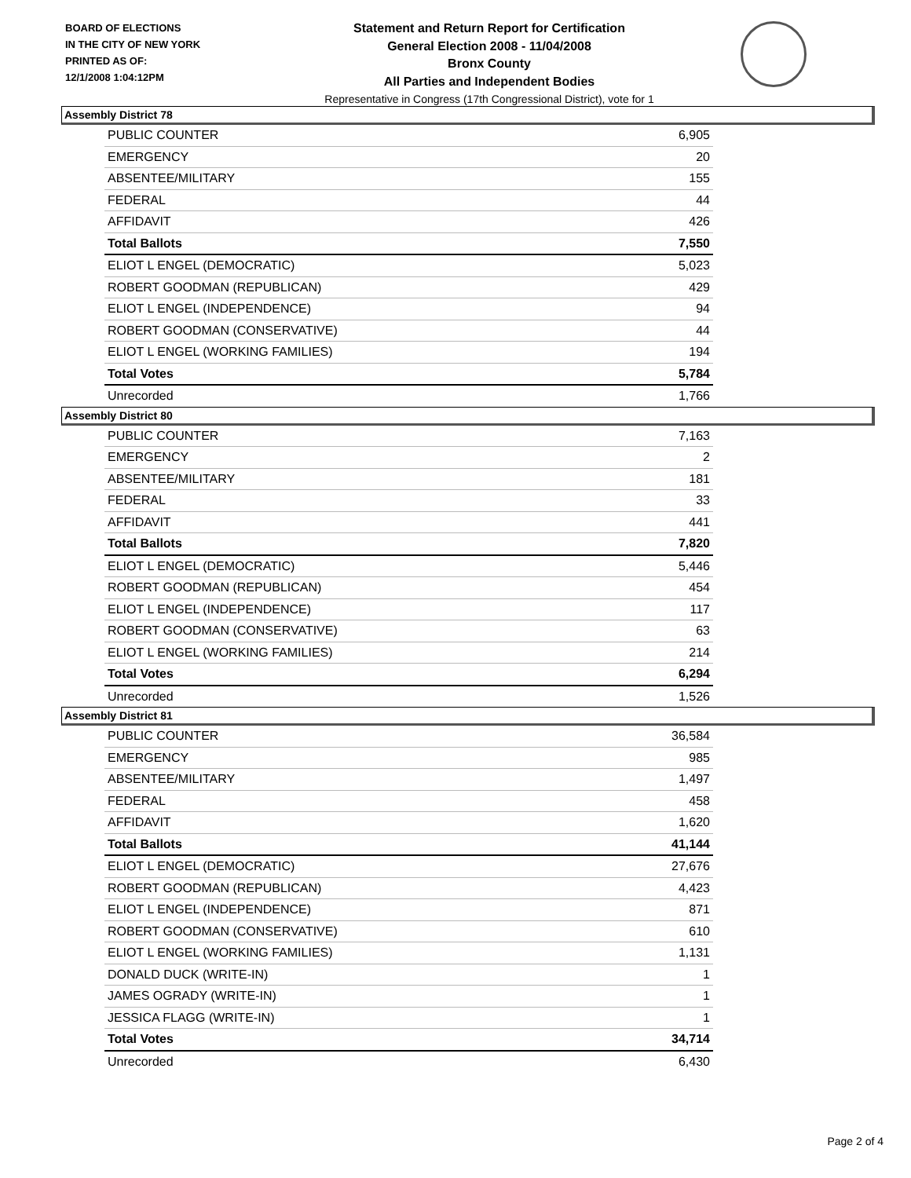BOARD OF ELECTIONS
IN THE CITY OF NEW YORK
PRINTED AS OF:
12/1/2008 1:04:12PM
Statement and Return Report for Certification
General Election 2008 - 11/04/2008
Bronx County
All Parties and Independent Bodies
Representative in Congress (17th Congressional District), vote for 1
Assembly District 78
| PUBLIC COUNTER | 6,905 |
| EMERGENCY | 20 |
| ABSENTEE/MILITARY | 155 |
| FEDERAL | 44 |
| AFFIDAVIT | 426 |
| Total Ballots | 7,550 |
| ELIOT L ENGEL (DEMOCRATIC) | 5,023 |
| ROBERT GOODMAN (REPUBLICAN) | 429 |
| ELIOT L ENGEL (INDEPENDENCE) | 94 |
| ROBERT GOODMAN (CONSERVATIVE) | 44 |
| ELIOT L ENGEL (WORKING FAMILIES) | 194 |
| Total Votes | 5,784 |
| Unrecorded | 1,766 |
Assembly District 80
| PUBLIC COUNTER | 7,163 |
| EMERGENCY | 2 |
| ABSENTEE/MILITARY | 181 |
| FEDERAL | 33 |
| AFFIDAVIT | 441 |
| Total Ballots | 7,820 |
| ELIOT L ENGEL (DEMOCRATIC) | 5,446 |
| ROBERT GOODMAN (REPUBLICAN) | 454 |
| ELIOT L ENGEL (INDEPENDENCE) | 117 |
| ROBERT GOODMAN (CONSERVATIVE) | 63 |
| ELIOT L ENGEL (WORKING FAMILIES) | 214 |
| Total Votes | 6,294 |
| Unrecorded | 1,526 |
Assembly District 81
| PUBLIC COUNTER | 36,584 |
| EMERGENCY | 985 |
| ABSENTEE/MILITARY | 1,497 |
| FEDERAL | 458 |
| AFFIDAVIT | 1,620 |
| Total Ballots | 41,144 |
| ELIOT L ENGEL (DEMOCRATIC) | 27,676 |
| ROBERT GOODMAN (REPUBLICAN) | 4,423 |
| ELIOT L ENGEL (INDEPENDENCE) | 871 |
| ROBERT GOODMAN (CONSERVATIVE) | 610 |
| ELIOT L ENGEL (WORKING FAMILIES) | 1,131 |
| DONALD DUCK (WRITE-IN) | 1 |
| JAMES OGRADY (WRITE-IN) | 1 |
| JESSICA FLAGG (WRITE-IN) | 1 |
| Total Votes | 34,714 |
| Unrecorded | 6,430 |
Page 2 of 4